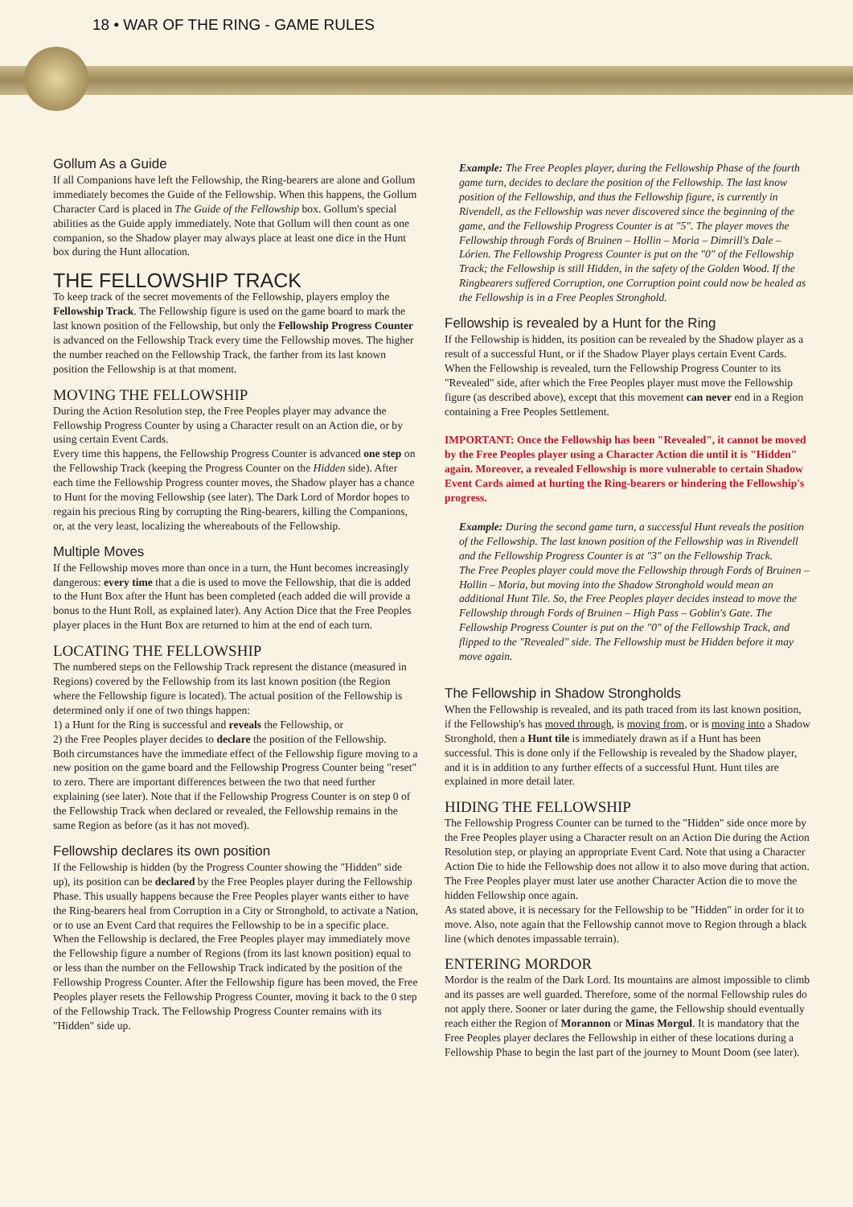18 • WAR OF THE RING - GAME RULES
Gollum As a Guide
If all Companions have left the Fellowship, the Ring-bearers are alone and Gollum immediately becomes the Guide of the Fellowship. When this happens, the Gollum Character Card is placed in The Guide of the Fellowship box. Gollum's special abilities as the Guide apply immediately. Note that Gollum will then count as one companion, so the Shadow player may always place at least one dice in the Hunt box during the Hunt allocation.
THE FELLOWSHIP TRACK
To keep track of the secret movements of the Fellowship, players employ the Fellowship Track. The Fellowship figure is used on the game board to mark the last known position of the Fellowship, but only the Fellowship Progress Counter is advanced on the Fellowship Track every time the Fellowship moves. The higher the number reached on the Fellowship Track, the farther from its last known position the Fellowship is at that moment.
MOVING THE FELLOWSHIP
During the Action Resolution step, the Free Peoples player may advance the Fellowship Progress Counter by using a Character result on an Action die, or by using certain Event Cards.
Every time this happens, the Fellowship Progress Counter is advanced one step on the Fellowship Track (keeping the Progress Counter on the Hidden side). After each time the Fellowship Progress counter moves, the Shadow player has a chance to Hunt for the moving Fellowship (see later). The Dark Lord of Mordor hopes to regain his precious Ring by corrupting the Ring-bearers, killing the Companions, or, at the very least, localizing the whereabouts of the Fellowship.
Multiple Moves
If the Fellowship moves more than once in a turn, the Hunt becomes increasingly dangerous: every time that a die is used to move the Fellowship, that die is added to the Hunt Box after the Hunt has been completed (each added die will provide a bonus to the Hunt Roll, as explained later). Any Action Dice that the Free Peoples player places in the Hunt Box are returned to him at the end of each turn.
LOCATING THE FELLOWSHIP
The numbered steps on the Fellowship Track represent the distance (measured in Regions) covered by the Fellowship from its last known position (the Region where the Fellowship figure is located). The actual position of the Fellowship is determined only if one of two things happen:
1) a Hunt for the Ring is successful and reveals the Fellowship, or
2) the Free Peoples player decides to declare the position of the Fellowship.
Both circumstances have the immediate effect of the Fellowship figure moving to a new position on the game board and the Fellowship Progress Counter being "reset" to zero. There are important differences between the two that need further explaining (see later). Note that if the Fellowship Progress Counter is on step 0 of the Fellowship Track when declared or revealed, the Fellowship remains in the same Region as before (as it has not moved).
Fellowship declares its own position
If the Fellowship is hidden (by the Progress Counter showing the "Hidden" side up), its position can be declared by the Free Peoples player during the Fellowship Phase. This usually happens because the Free Peoples player wants either to have the Ring-bearers heal from Corruption in a City or Stronghold, to activate a Nation, or to use an Event Card that requires the Fellowship to be in a specific place.
When the Fellowship is declared, the Free Peoples player may immediately move the Fellowship figure a number of Regions (from its last known position) equal to or less than the number on the Fellowship Track indicated by the position of the Fellowship Progress Counter. After the Fellowship figure has been moved, the Free Peoples player resets the Fellowship Progress Counter, moving it back to the 0 step of the Fellowship Track. The Fellowship Progress Counter remains with its "Hidden" side up.
Example: The Free Peoples player, during the Fellowship Phase of the fourth game turn, decides to declare the position of the Fellowship. The last know position of the Fellowship, and thus the Fellowship figure, is currently in Rivendell, as the Fellowship was never discovered since the beginning of the game, and the Fellowship Progress Counter is at "5". The player moves the Fellowship through Fords of Bruinen – Hollin – Moria – Dimrill's Dale – Lórien. The Fellowship Progress Counter is put on the "0" of the Fellowship Track; the Fellowship is still Hidden, in the safety of the Golden Wood. If the Ringbearers suffered Corruption, one Corruption point could now be healed as the Fellowship is in a Free Peoples Stronghold.
Fellowship is revealed by a Hunt for the Ring
If the Fellowship is hidden, its position can be revealed by the Shadow player as a result of a successful Hunt, or if the Shadow Player plays certain Event Cards. When the Fellowship is revealed, turn the Fellowship Progress Counter to its "Revealed" side, after which the Free Peoples player must move the Fellowship figure (as described above), except that this movement can never end in a Region containing a Free Peoples Settlement.
IMPORTANT: Once the Fellowship has been "Revealed", it cannot be moved by the Free Peoples player using a Character Action die until it is "Hidden" again. Moreover, a revealed Fellowship is more vulnerable to certain Shadow Event Cards aimed at hurting the Ring-bearers or hindering the Fellowship's progress.
Example: During the second game turn, a successful Hunt reveals the position of the Fellowship. The last known position of the Fellowship was in Rivendell and the Fellowship Progress Counter is at "3" on the Fellowship Track.
The Free Peoples player could move the Fellowship through Fords of Bruinen – Hollin – Moria, but moving into the Shadow Stronghold would mean an additional Hunt Tile. So, the Free Peoples player decides instead to move the Fellowship through Fords of Bruinen – High Pass – Goblin's Gate. The Fellowship Progress Counter is put on the "0" of the Fellowship Track, and flipped to the "Revealed" side. The Fellowship must be Hidden before it may move again.
The Fellowship in Shadow Strongholds
When the Fellowship is revealed, and its path traced from its last known position, if the Fellowship's has moved through, is moving from, or is moving into a Shadow Stronghold, then a Hunt tile is immediately drawn as if a Hunt has been successful. This is done only if the Fellowship is revealed by the Shadow player, and it is in addition to any further effects of a successful Hunt. Hunt tiles are explained in more detail later.
HIDING THE FELLOWSHIP
The Fellowship Progress Counter can be turned to the "Hidden" side once more by the Free Peoples player using a Character result on an Action Die during the Action Resolution step, or playing an appropriate Event Card. Note that using a Character Action Die to hide the Fellowship does not allow it to also move during that action. The Free Peoples player must later use another Character Action die to move the hidden Fellowship once again.
As stated above, it is necessary for the Fellowship to be "Hidden" in order for it to move. Also, note again that the Fellowship cannot move to Region through a black line (which denotes impassable terrain).
ENTERING MORDOR
Mordor is the realm of the Dark Lord. Its mountains are almost impossible to climb and its passes are well guarded. Therefore, some of the normal Fellowship rules do not apply there. Sooner or later during the game, the Fellowship should eventually reach either the Region of Morannon or Minas Morgul. It is mandatory that the Free Peoples player declares the Fellowship in either of these locations during a Fellowship Phase to begin the last part of the journey to Mount Doom (see later).